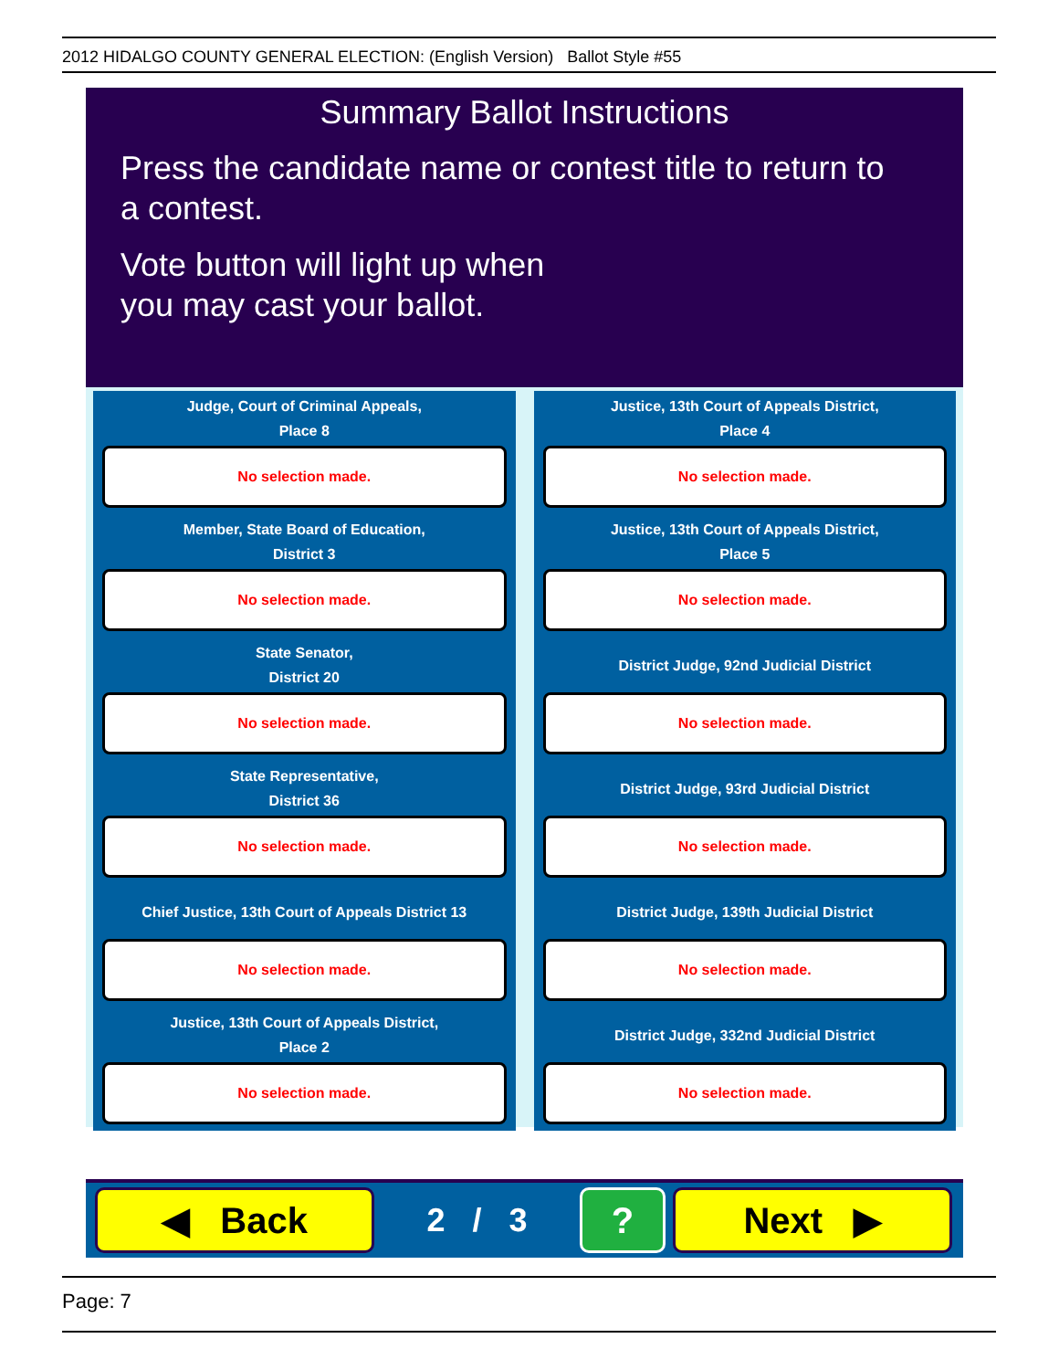2012 HIDALGO COUNTY GENERAL ELECTION: (English Version) Ballot Style #55
Summary Ballot Instructions
Press the candidate name or contest title to return to a contest.
Vote button will light up when
you may cast your ballot.
Judge, Court of Criminal Appeals,
Place 8
No selection made.
Justice, 13th Court of Appeals District,
Place 4
No selection made.
Member, State Board of Education,
District 3
No selection made.
Justice, 13th Court of Appeals District,
Place 5
No selection made.
State Senator,
District 20
No selection made.
District Judge, 92nd Judicial District
No selection made.
State Representative,
District 36
No selection made.
District Judge, 93rd Judicial District
No selection made.
Chief Justice, 13th Court of Appeals District 13
No selection made.
District Judge, 139th Judicial District
No selection made.
Justice, 13th Court of Appeals District,
Place 2
No selection made.
District Judge, 332nd Judicial District
No selection made.
◀ Back
2 / 3
? Next ▶
Page: 7